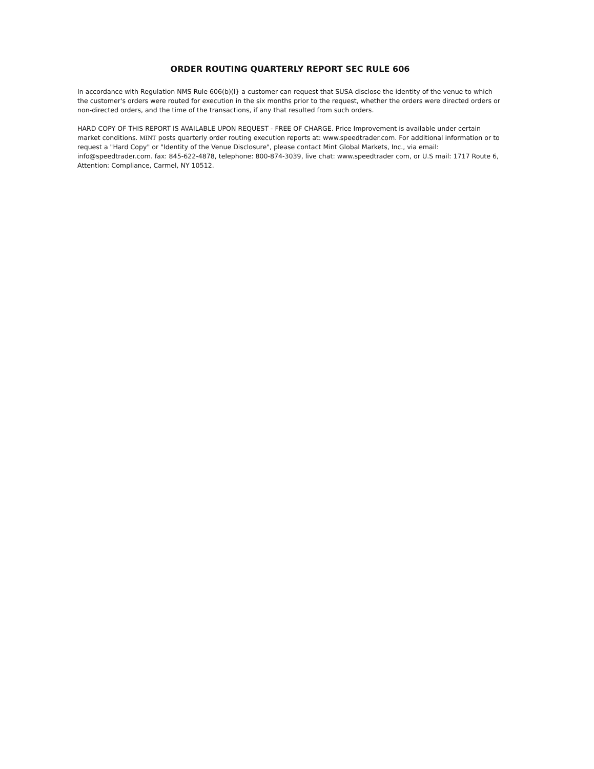ORDER ROUTING QUARTERLY REPORT SEC RULE 606
In accordance with Regulation NMS Rule 606(b)(l} a customer can request that SUSA disclose the identity of the venue to which the customer's orders were routed for execution in the six months prior to the request, whether the orders were directed orders or non-directed orders, and the time of the transactions, if any that resulted from such orders.
HARD COPY OF THIS REPORT IS AVAILABLE UPON REQUEST - FREE OF CHARGE. Price Improvement is available under certain market conditions. MINT posts quarterly order routing execution reports at: www.speedtrader.com. For additional information or to request a "Hard Copy" or "Identity of the Venue Disclosure", please contact Mint Global Markets, Inc., via email: info@speedtrader.com. fax: 845-622-4878, telephone: 800-874-3039, live chat: www.speedtrader com, or U.S mail: 1717 Route 6, Attention: Compliance, Carmel, NY 10512.